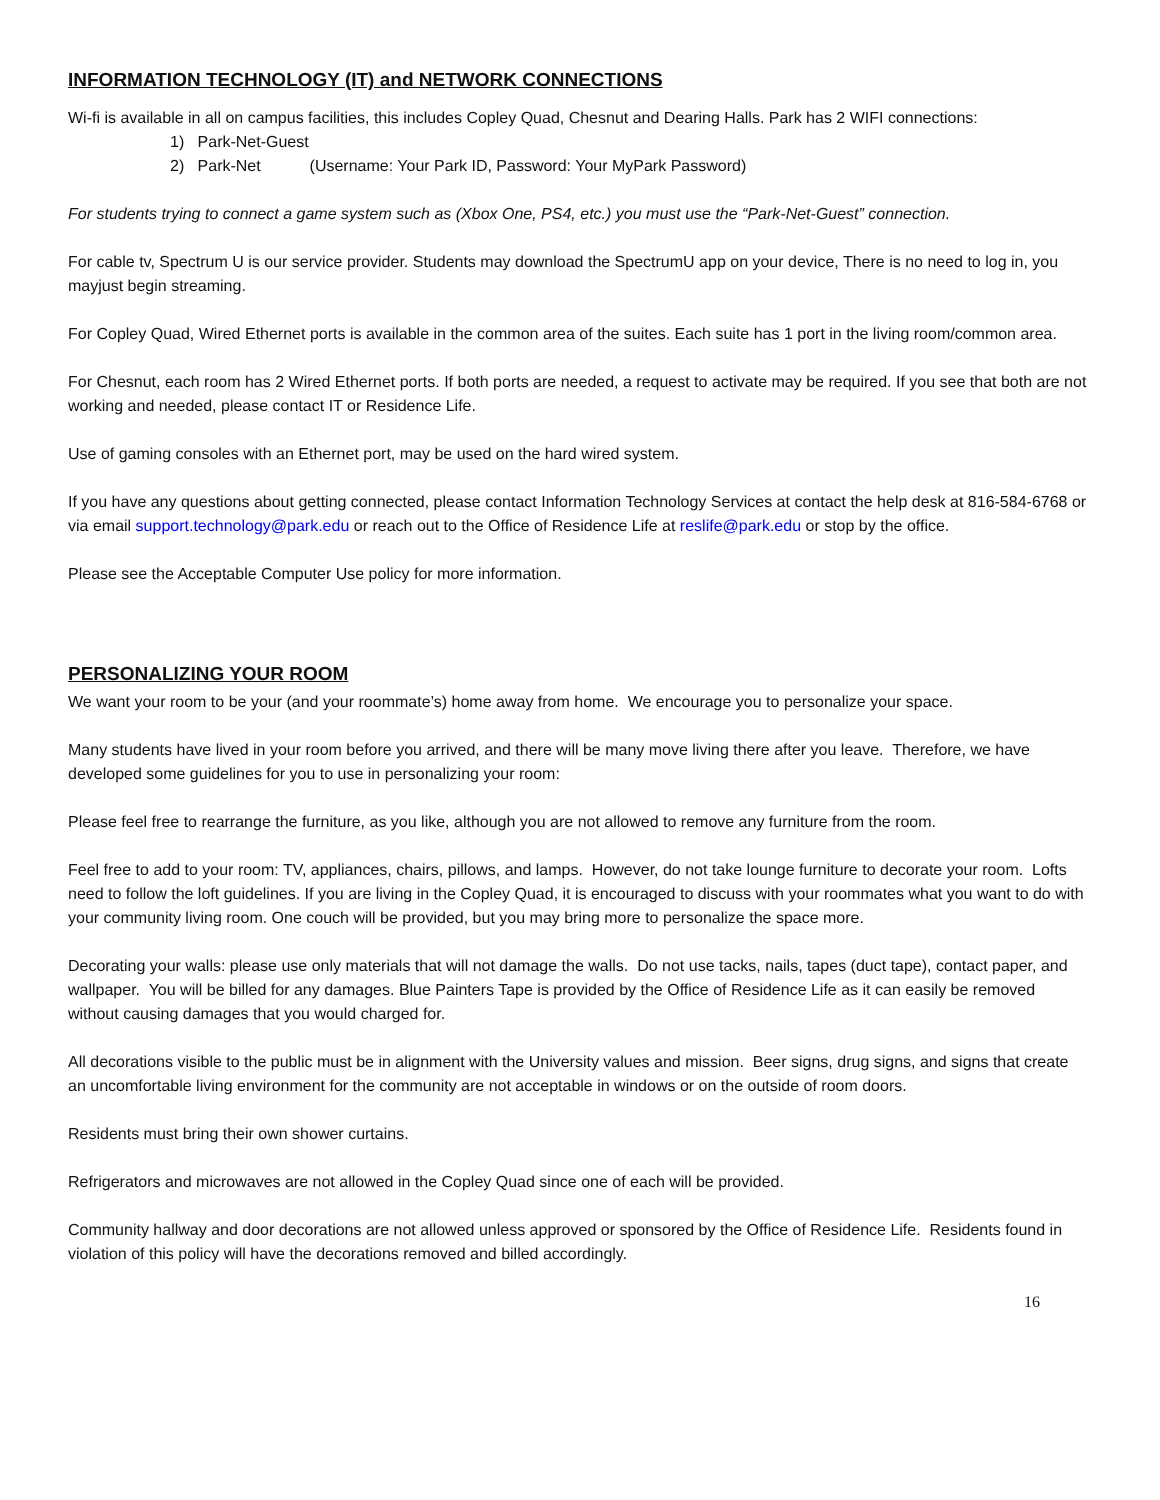INFORMATION TECHNOLOGY (IT) and NETWORK CONNECTIONS
Wi-fi is available in all on campus facilities, this includes Copley Quad, Chesnut and Dearing Halls. Park has 2 WIFI connections:
1) Park-Net-Guest
2) Park-Net (Username: Your Park ID, Password: Your MyPark Password)
For students trying to connect a game system such as (Xbox One, PS4, etc.) you must use the “Park-Net-Guest” connection.
For cable tv, Spectrum U is our service provider. Students may download the SpectrumU app on your device, There is no need to log in, you mayjust begin streaming.
For Copley Quad, Wired Ethernet ports is available in the common area of the suites. Each suite has 1 port in the living room/common area.
For Chesnut, each room has 2 Wired Ethernet ports. If both ports are needed, a request to activate may be required. If you see that both are not working and needed, please contact IT or Residence Life.
Use of gaming consoles with an Ethernet port, may be used on the hard wired system.
If you have any questions about getting connected, please contact Information Technology Services at contact the help desk at 816-584-6768 or via email support.technology@park.edu or reach out to the Office of Residence Life at reslife@park.edu or stop by the office.
Please see the Acceptable Computer Use policy for more information.
PERSONALIZING YOUR ROOM
We want your room to be your (and your roommate’s) home away from home. We encourage you to personalize your space.
Many students have lived in your room before you arrived, and there will be many move living there after you leave. Therefore, we have developed some guidelines for you to use in personalizing your room:
Please feel free to rearrange the furniture, as you like, although you are not allowed to remove any furniture from the room.
Feel free to add to your room: TV, appliances, chairs, pillows, and lamps. However, do not take lounge furniture to decorate your room. Lofts need to follow the loft guidelines. If you are living in the Copley Quad, it is encouraged to discuss with your roommates what you want to do with your community living room. One couch will be provided, but you may bring more to personalize the space more.
Decorating your walls: please use only materials that will not damage the walls. Do not use tacks, nails, tapes (duct tape), contact paper, and wallpaper. You will be billed for any damages. Blue Painters Tape is provided by the Office of Residence Life as it can easily be removed without causing damages that you would charged for.
All decorations visible to the public must be in alignment with the University values and mission. Beer signs, drug signs, and signs that create an uncomfortable living environment for the community are not acceptable in windows or on the outside of room doors.
Residents must bring their own shower curtains.
Refrigerators and microwaves are not allowed in the Copley Quad since one of each will be provided.
Community hallway and door decorations are not allowed unless approved or sponsored by the Office of Residence Life. Residents found in violation of this policy will have the decorations removed and billed accordingly.
16